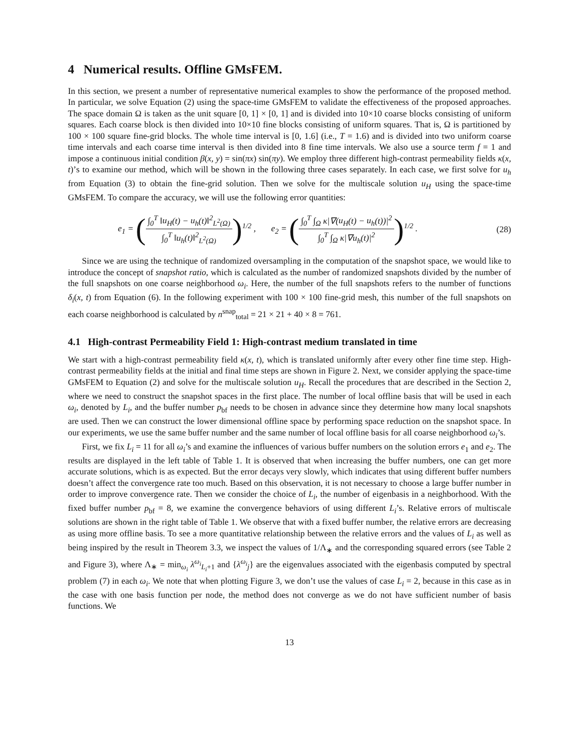4 Numerical results. Offline GMsFEM.
In this section, we present a number of representative numerical examples to show the performance of the proposed method. In particular, we solve Equation (2) using the space-time GMsFEM to validate the effectiveness of the proposed approaches. The space domain Ω is taken as the unit square [0, 1] × [0, 1] and is divided into 10×10 coarse blocks consisting of uniform squares. Each coarse block is then divided into 10×10 fine blocks consisting of uniform squares. That is, Ω is partitioned by 100 × 100 square fine-grid blocks. The whole time interval is [0, 1.6] (i.e., T = 1.6) and is divided into two uniform coarse time intervals and each coarse time interval is then divided into 8 fine time intervals. We also use a source term f = 1 and impose a continuous initial condition β(x, y) = sin(πx) sin(πy). We employ three different high-contrast permeability fields κ(x, t)’s to examine our method, which will be shown in the following three cases separately. In each case, we first solve for u<sub>h</sub> from Equation (3) to obtain the fine-grid solution. Then we solve for the multiscale solution u<sub>H</sub> using the space-time GMsFEM. To compare the accuracy, we will use the following error quantities:
e<sub>1</sub> = (∫<sub>0</sub><sup>T</sup> ‖u<sub>H</sub>(t) − u<sub>h</sub>(t)‖<sup>2</sup><sub>L<sup>2</sup>(Ω)</sub> ∫<sub>0</sub><sup>T</sup> ‖u<sub>h</sub>(t)‖<sup>2</sup><sub>L<sup>2</sup>(Ω)</sub>)<sup>1/2</sup> , e<sub>2</sub> = (∫<sub>0</sub><sup>T</sup> ∫<sub>Ω</sub> κ|∇(u<sub>H</sub>(t) − u<sub>h</sub>(t))|<sup>2</sup> ∫<sub>0</sub><sup>T</sup> ∫<sub>Ω</sub> κ|∇u<sub>h</sub>(t)|<sup>2</sup>)<sup>1/2</sup> .
(28)
Since we are using the technique of randomized oversampling in the computation of the snapshot space, we would like to introduce the concept of snapshot ratio, which is calculated as the number of randomized snapshots divided by the number of the full snapshots on one coarse neighborhood ω<sub>i</sub>. Here, the number of the full snapshots refers to the number of functions δ<sub>i</sub>(x, t) from Equation (6). In the following experiment with 100 × 100 fine-grid mesh, this number of the full snapshots on each coarse neighborhood is calculated by n<sup>snap</sup><sub>total</sub> = 21 × 21 + 40 × 8 = 761.
4.1 High-contrast Permeability Field 1: High-contrast medium translated in time
We start with a high-contrast permeability field κ(x, t), which is translated uniformly after every other fine time step. High-contrast permeability fields at the initial and final time steps are shown in Figure 2. Next, we consider applying the space-time GMsFEM to Equation (2) and solve for the multiscale solution u<sub>H</sub>. Recall the procedures that are described in the Section 2, where we need to construct the snapshot spaces in the first place. The number of local offline basis that will be used in each ω<sub>i</sub>, denoted by L<sub>i</sub>, and the buffer number p<sub>bf</sub> needs to be chosen in advance since they determine how many local snapshots are used. Then we can construct the lower dimensional offline space by performing space reduction on the snapshot space. In our experiments, we use the same buffer number and the same number of local offline basis for all coarse neighborhood ω<sub>i</sub>’s.
First, we fix L<sub>i</sub> = 11 for all ω<sub>i</sub>’s and examine the influences of various buffer numbers on the solution errors e<sub>1</sub> and e<sub>2</sub>. The results are displayed in the left table of Table 1. It is observed that when increasing the buffer numbers, one can get more accurate solutions, which is as expected. But the error decays very slowly, which indicates that using different buffer numbers doesn’t affect the convergence rate too much. Based on this observation, it is not necessary to choose a large buffer number in order to improve convergence rate. Then we consider the choice of L<sub>i</sub>, the number of eigenbasis in a neighborhood. With the fixed buffer number p<sub>bf</sub> = 8, we examine the convergence behaviors of using different L<sub>i</sub>’s. Relative errors of multiscale solutions are shown in the right table of Table 1. We observe that with a fixed buffer number, the relative errors are decreasing as using more offline basis. To see a more quantitative relationship between the relative errors and the values of L<sub>i</sub> as well as being inspired by the result in Theorem 3.3, we inspect the values of 1/Λ<sub>∗</sub> and the corresponding squared errors (see Table 2 and Figure 3), where Λ<sub>∗</sub> = min<sub>ω<sub>i</sub></sub> λ<sup>ω<sub>i</sub></sup><sub>L<sub>i</sub>+1</sub> and {λ<sup>ω<sub>i</sub></sup><sub>j</sub>} are the eigenvalues associated with the eigenbasis computed by spectral problem (7) in each ω<sub>i</sub>. We note that when plotting Figure 3, we don’t use the values of case L<sub>i</sub> = 2, because in this case as in the case with one basis function per node, the method does not converge as we do not have sufficient number of basis functions. We
13